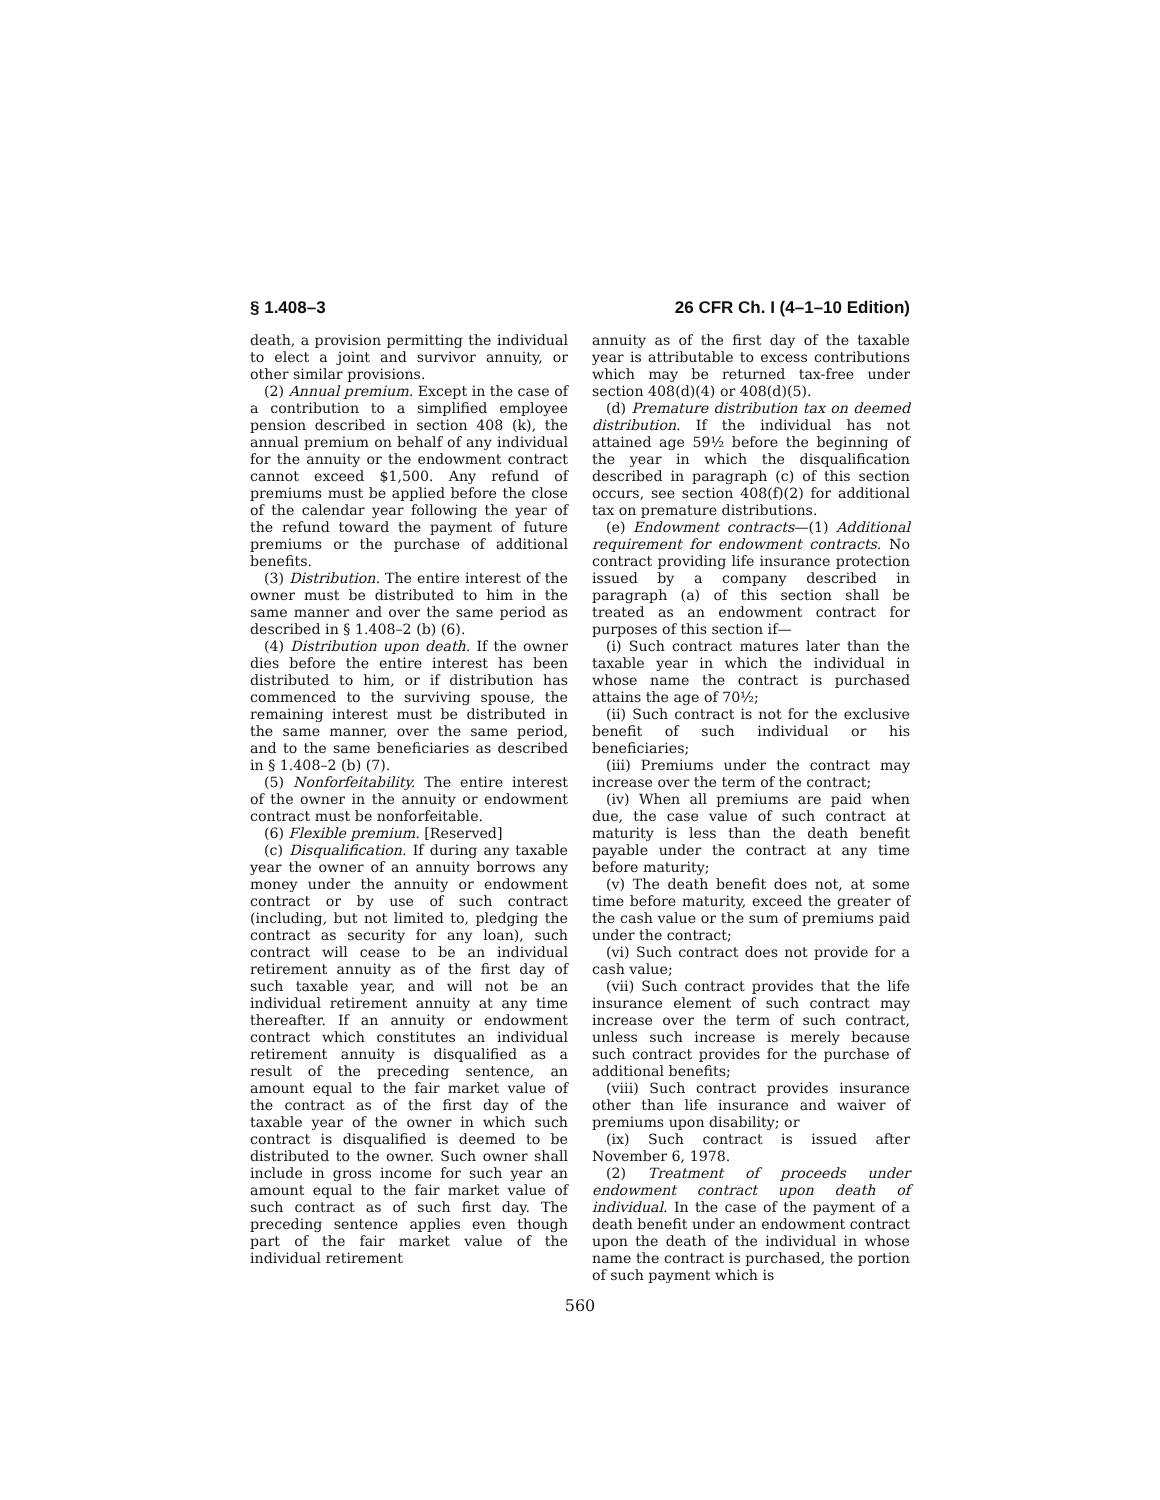§ 1.408–3 26 CFR Ch. I (4–1–10 Edition)
death, a provision permitting the individual to elect a joint and survivor annuity, or other similar provisions.
(2) Annual premium. Except in the case of a contribution to a simplified employee pension described in section 408 (k), the annual premium on behalf of any individual for the annuity or the endowment contract cannot exceed $1,500. Any refund of premiums must be applied before the close of the calendar year following the year of the refund toward the payment of future premiums or the purchase of additional benefits.
(3) Distribution. The entire interest of the owner must be distributed to him in the same manner and over the same period as described in § 1.408–2 (b) (6).
(4) Distribution upon death. If the owner dies before the entire interest has been distributed to him, or if distribution has commenced to the surviving spouse, the remaining interest must be distributed in the same manner, over the same period, and to the same beneficiaries as described in § 1.408–2 (b) (7).
(5) Nonforfeitability. The entire interest of the owner in the annuity or endowment contract must be nonforfeitable.
(6) Flexible premium. [Reserved]
(c) Disqualification. If during any taxable year the owner of an annuity borrows any money under the annuity or endowment contract or by use of such contract (including, but not limited to, pledging the contract as security for any loan), such contract will cease to be an individual retirement annuity as of the first day of such taxable year, and will not be an individual retirement annuity at any time thereafter. If an annuity or endowment contract which constitutes an individual retirement annuity is disqualified as a result of the preceding sentence, an amount equal to the fair market value of the contract as of the first day of the taxable year of the owner in which such contract is disqualified is deemed to be distributed to the owner. Such owner shall include in gross income for such year an amount equal to the fair market value of such contract as of such first day. The preceding sentence applies even though part of the fair market value of the individual retirement
annuity as of the first day of the taxable year is attributable to excess contributions which may be returned tax-free under section 408(d)(4) or 408(d)(5).
(d) Premature distribution tax on deemed distribution. If the individual has not attained age 59½ before the beginning of the year in which the disqualification described in paragraph (c) of this section occurs, see section 408(f)(2) for additional tax on premature distributions.
(e) Endowment contracts—(1) Additional requirement for endowment contracts. No contract providing life insurance protection issued by a company described in paragraph (a) of this section shall be treated as an endowment contract for purposes of this section if—
(i) Such contract matures later than the taxable year in which the individual in whose name the contract is purchased attains the age of 70½;
(ii) Such contract is not for the exclusive benefit of such individual or his beneficiaries;
(iii) Premiums under the contract may increase over the term of the contract;
(iv) When all premiums are paid when due, the case value of such contract at maturity is less than the death benefit payable under the contract at any time before maturity;
(v) The death benefit does not, at some time before maturity, exceed the greater of the cash value or the sum of premiums paid under the contract;
(vi) Such contract does not provide for a cash value;
(vii) Such contract provides that the life insurance element of such contract may increase over the term of such contract, unless such increase is merely because such contract provides for the purchase of additional benefits;
(viii) Such contract provides insurance other than life insurance and waiver of premiums upon disability; or
(ix) Such contract is issued after November 6, 1978.
(2) Treatment of proceeds under endowment contract upon death of individual. In the case of the payment of a death benefit under an endowment contract upon the death of the individual in whose name the contract is purchased, the portion of such payment which is
560